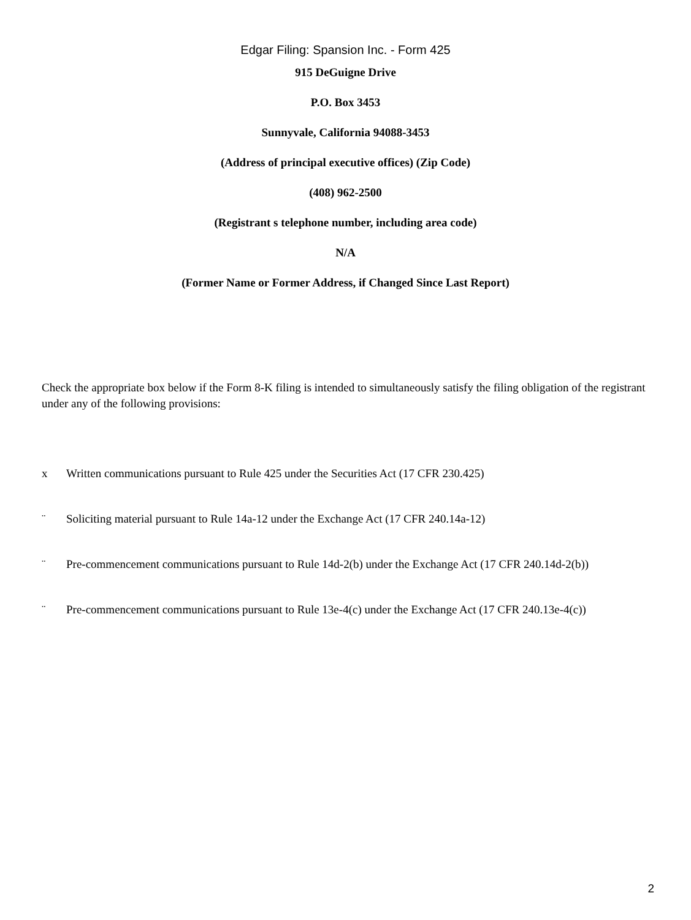Edgar Filing: Spansion Inc. - Form 425
915 DeGuigne Drive
P.O. Box 3453
Sunnyvale, California 94088-3453
(Address of principal executive offices) (Zip Code)
(408) 962-2500
(Registrant s telephone number, including area code)
N/A
(Former Name or Former Address, if Changed Since Last Report)
Check the appropriate box below if the Form 8-K filing is intended to simultaneously satisfy the filing obligation of the registrant under any of the following provisions:
x Written communications pursuant to Rule 425 under the Securities Act (17 CFR 230.425)
¨ Soliciting material pursuant to Rule 14a-12 under the Exchange Act (17 CFR 240.14a-12)
¨ Pre-commencement communications pursuant to Rule 14d-2(b) under the Exchange Act (17 CFR 240.14d-2(b))
¨ Pre-commencement communications pursuant to Rule 13e-4(c) under the Exchange Act (17 CFR 240.13e-4(c))
2